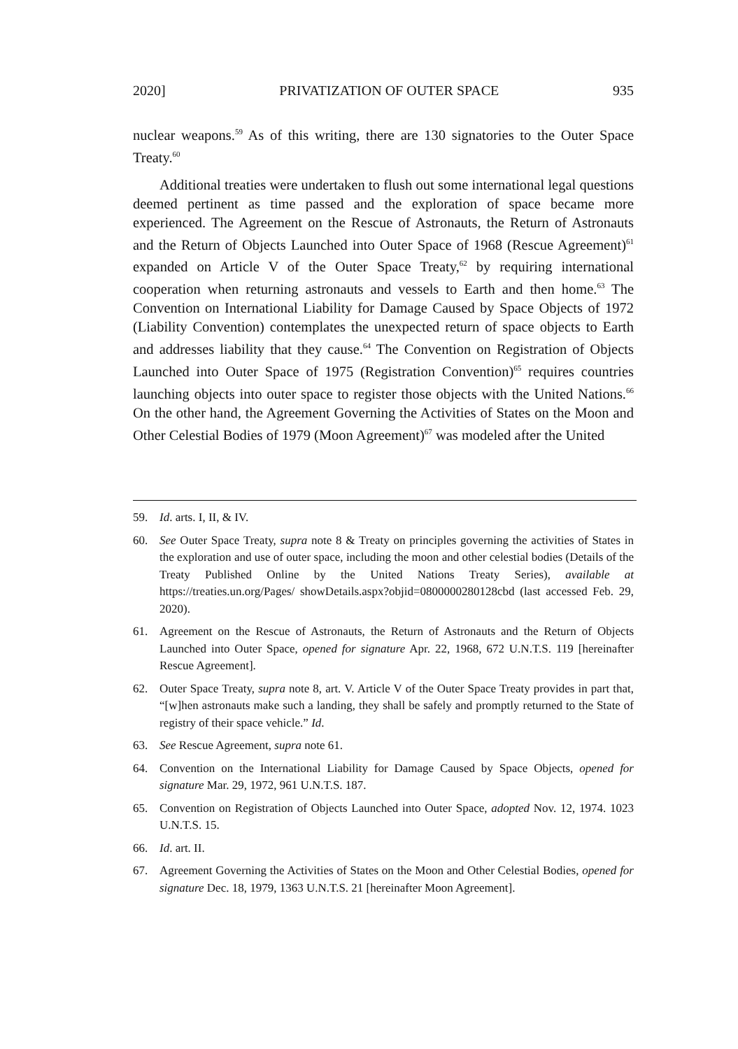2020] PRIVATIZATION OF OUTER SPACE 935
nuclear weapons.<sup>59</sup> As of this writing, there are 130 signatories to the Outer Space Treaty.<sup>60</sup>
Additional treaties were undertaken to flush out some international legal questions deemed pertinent as time passed and the exploration of space became more experienced. The Agreement on the Rescue of Astronauts, the Return of Astronauts and the Return of Objects Launched into Outer Space of 1968 (Rescue Agreement)<sup>61</sup> expanded on Article V of the Outer Space Treaty,<sup>62</sup> by requiring international cooperation when returning astronauts and vessels to Earth and then home.<sup>63</sup> The Convention on International Liability for Damage Caused by Space Objects of 1972 (Liability Convention) contemplates the unexpected return of space objects to Earth and addresses liability that they cause.<sup>64</sup> The Convention on Registration of Objects Launched into Outer Space of 1975 (Registration Convention)<sup>65</sup> requires countries launching objects into outer space to register those objects with the United Nations.<sup>66</sup> On the other hand, the Agreement Governing the Activities of States on the Moon and Other Celestial Bodies of 1979 (Moon Agreement)<sup>67</sup> was modeled after the United
59. Id. arts. I, II, & IV.
60. See Outer Space Treaty, supra note 8 & Treaty on principles governing the activities of States in the exploration and use of outer space, including the moon and other celestial bodies (Details of the Treaty Published Online by the United Nations Treaty Series), available at https://treaties.un.org/Pages/ showDetails.aspx?objid=0800000280128cbd (last accessed Feb. 29, 2020).
61. Agreement on the Rescue of Astronauts, the Return of Astronauts and the Return of Objects Launched into Outer Space, opened for signature Apr. 22, 1968, 672 U.N.T.S. 119 [hereinafter Rescue Agreement].
62. Outer Space Treaty, supra note 8, art. V. Article V of the Outer Space Treaty provides in part that, “[w]hen astronauts make such a landing, they shall be safely and promptly returned to the State of registry of their space vehicle.” Id.
63. See Rescue Agreement, supra note 61.
64. Convention on the International Liability for Damage Caused by Space Objects, opened for signature Mar. 29, 1972, 961 U.N.T.S. 187.
65. Convention on Registration of Objects Launched into Outer Space, adopted Nov. 12, 1974. 1023 U.N.T.S. 15.
66. Id. art. II.
67. Agreement Governing the Activities of States on the Moon and Other Celestial Bodies, opened for signature Dec. 18, 1979, 1363 U.N.T.S. 21 [hereinafter Moon Agreement].